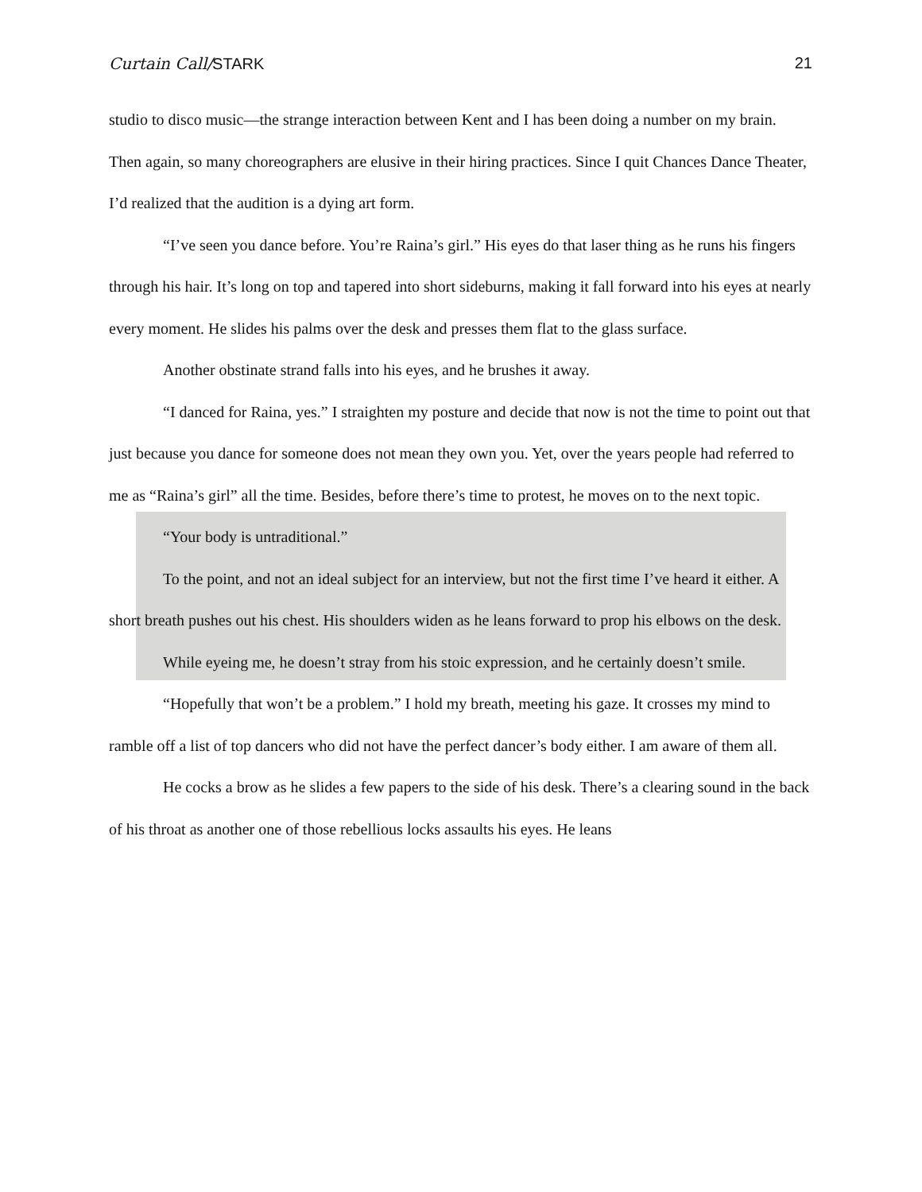Curtain Call/STARK 21
studio to disco music—the strange interaction between Kent and I has been doing a number on my brain. Then again, so many choreographers are elusive in their hiring practices. Since I quit Chances Dance Theater, I’d realized that the audition is a dying art form.
“I’ve seen you dance before. You’re Raina’s girl.” His eyes do that laser thing as he runs his fingers through his hair. It’s long on top and tapered into short sideburns, making it fall forward into his eyes at nearly every moment. He slides his palms over the desk and presses them flat to the glass surface.
Another obstinate strand falls into his eyes, and he brushes it away.
“I danced for Raina, yes.” I straighten my posture and decide that now is not the time to point out that just because you dance for someone does not mean they own you. Yet, over the years people had referred to me as “Raina’s girl” all the time. Besides, before there’s time to protest, he moves on to the next topic.
“Your body is untraditional.”
To the point, and not an ideal subject for an interview, but not the first time I’ve heard it either. A short breath pushes out his chest. His shoulders widen as he leans forward to prop his elbows on the desk.
While eyeing me, he doesn’t stray from his stoic expression, and he certainly doesn’t smile.
“Hopefully that won’t be a problem.” I hold my breath, meeting his gaze. It crosses my mind to ramble off a list of top dancers who did not have the perfect dancer’s body either. I am aware of them all.
He cocks a brow as he slides a few papers to the side of his desk. There’s a clearing sound in the back of his throat as another one of those rebellious locks assaults his eyes. He leans